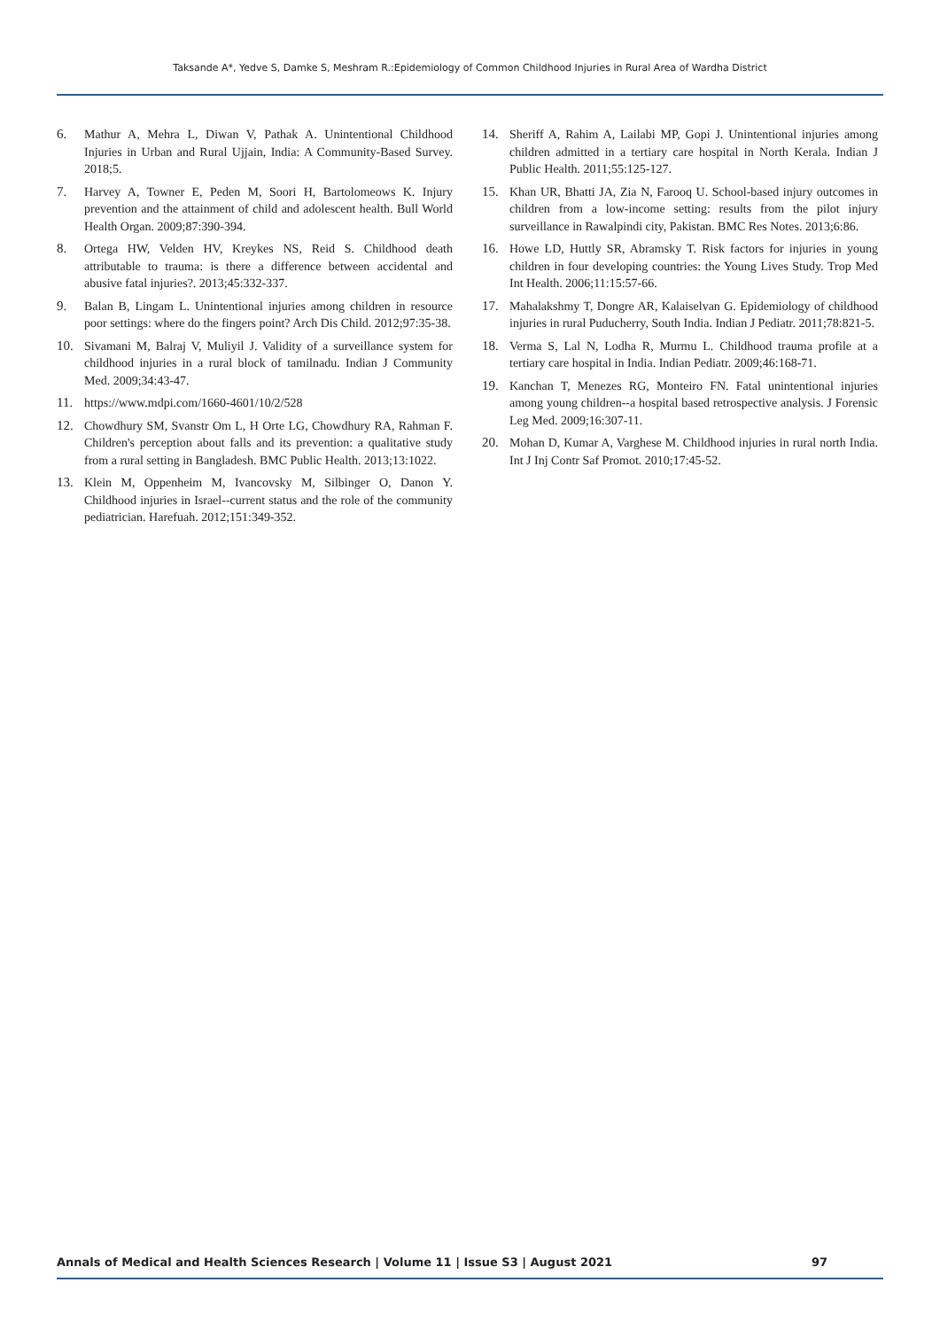Taksande A*, Yedve S, Damke S, Meshram R.:Epidemiology of Common Childhood Injuries in Rural Area of Wardha District
6. Mathur A, Mehra L, Diwan V, Pathak A. Unintentional Childhood Injuries in Urban and Rural Ujjain, India: A Community-Based Survey. 2018;5.
7. Harvey A, Towner E, Peden M, Soori H, Bartolomeows K. Injury prevention and the attainment of child and adolescent health. Bull World Health Organ. 2009;87:390-394.
8. Ortega HW, Velden HV, Kreykes NS, Reid S. Childhood death attributable to trauma: is there a difference between accidental and abusive fatal injuries?. 2013;45:332-337.
9. Balan B, Lingam L. Unintentional injuries among children in resource poor settings: where do the fingers point? Arch Dis Child. 2012;97:35-38.
10. Sivamani M, Balraj V, Muliyil J. Validity of a surveillance system for childhood injuries in a rural block of tamilnadu. Indian J Community Med. 2009;34:43-47.
11. https://www.mdpi.com/1660-4601/10/2/528
12. Chowdhury SM, Svanstr Om L, H Orte LG, Chowdhury RA, Rahman F. Children's perception about falls and its prevention: a qualitative study from a rural setting in Bangladesh. BMC Public Health. 2013;13:1022.
13. Klein M, Oppenheim M, Ivancovsky M, Silbinger O, Danon Y. Childhood injuries in Israel--current status and the role of the community pediatrician. Harefuah. 2012;151:349-352.
14. Sheriff A, Rahim A, Lailabi MP, Gopi J. Unintentional injuries among children admitted in a tertiary care hospital in North Kerala. Indian J Public Health. 2011;55:125-127.
15. Khan UR, Bhatti JA, Zia N, Farooq U. School-based injury outcomes in children from a low-income setting: results from the pilot injury surveillance in Rawalpindi city, Pakistan. BMC Res Notes. 2013;6:86.
16. Howe LD, Huttly SR, Abramsky T. Risk factors for injuries in young children in four developing countries: the Young Lives Study. Trop Med Int Health. 2006;11:15:57-66.
17. Mahalakshmy T, Dongre AR, Kalaiselvan G. Epidemiology of childhood injuries in rural Puducherry, South India. Indian J Pediatr. 2011;78:821-5.
18. Verma S, Lal N, Lodha R, Murmu L. Childhood trauma profile at a tertiary care hospital in India. Indian Pediatr. 2009;46:168-71.
19. Kanchan T, Menezes RG, Monteiro FN. Fatal unintentional injuries among young children--a hospital based retrospective analysis. J Forensic Leg Med. 2009;16:307-11.
20. Mohan D, Kumar A, Varghese M. Childhood injuries in rural north India. Int J Inj Contr Saf Promot. 2010;17:45-52.
Annals of Medical and Health Sciences Research | Volume 11 | Issue S3 | August 2021 97